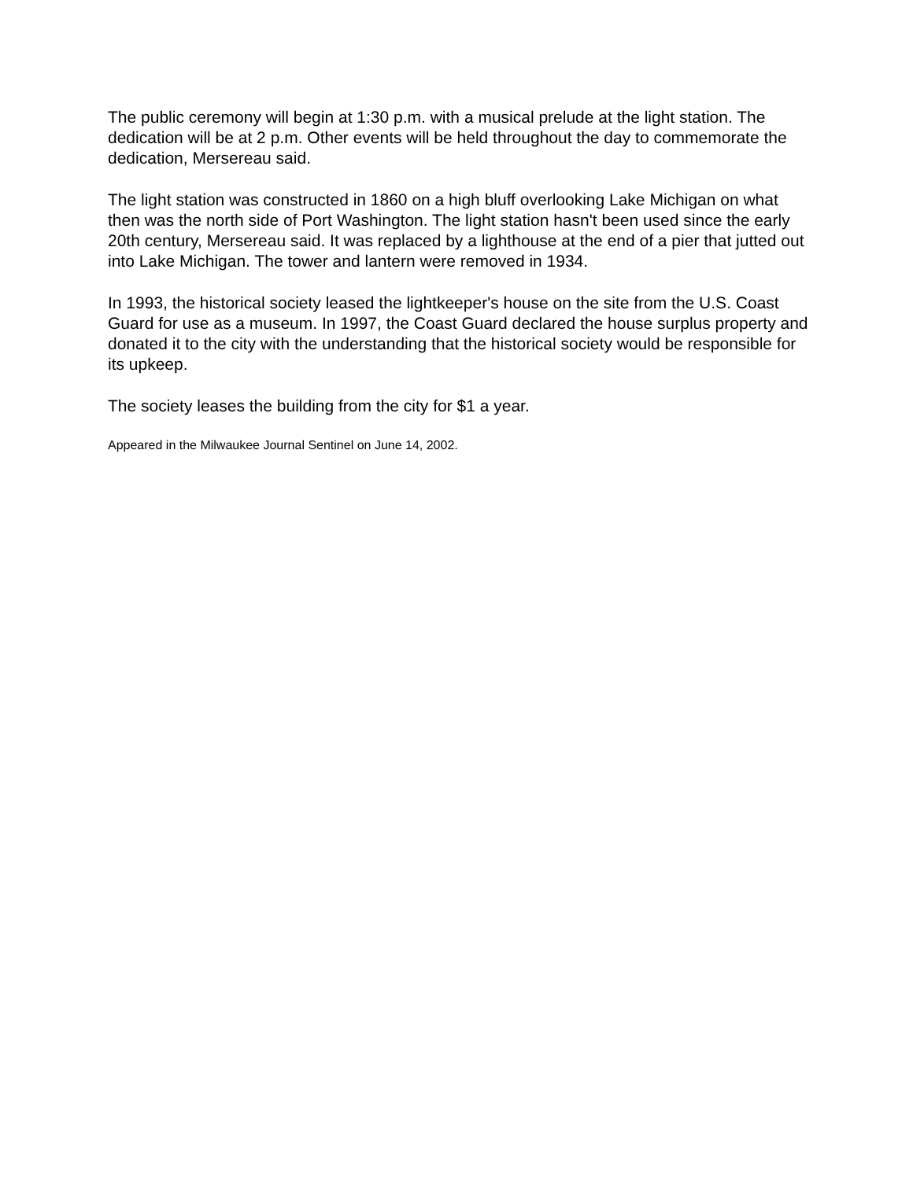The public ceremony will begin at 1:30 p.m. with a musical prelude at the light station. The dedication will be at 2 p.m. Other events will be held throughout the day to commemorate the dedication, Mersereau said.
The light station was constructed in 1860 on a high bluff overlooking Lake Michigan on what then was the north side of Port Washington. The light station hasn't been used since the early 20th century, Mersereau said. It was replaced by a lighthouse at the end of a pier that jutted out into Lake Michigan. The tower and lantern were removed in 1934.
In 1993, the historical society leased the lightkeeper's house on the site from the U.S. Coast Guard for use as a museum. In 1997, the Coast Guard declared the house surplus property and donated it to the city with the understanding that the historical society would be responsible for its upkeep.
The society leases the building from the city for $1 a year.
Appeared in the Milwaukee Journal Sentinel on June 14, 2002.